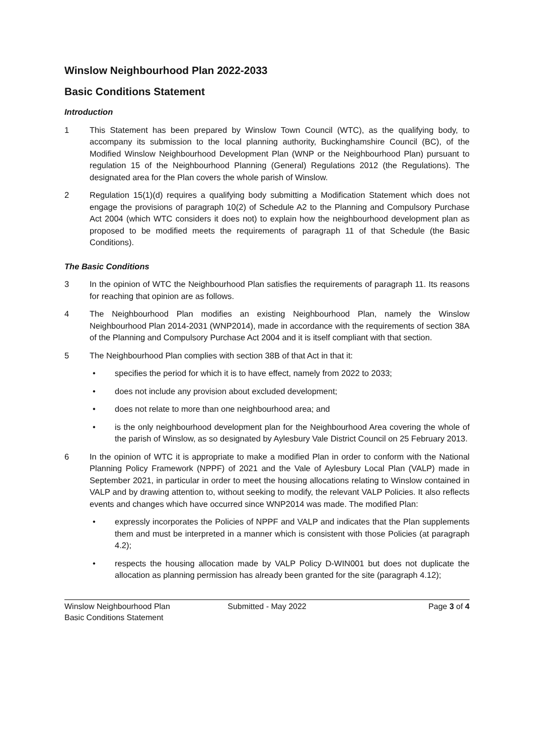Winslow Neighbourhood Plan 2022-2033
Basic Conditions Statement
Introduction
1 This Statement has been prepared by Winslow Town Council (WTC), as the qualifying body, to accompany its submission to the local planning authority, Buckinghamshire Council (BC), of the Modified Winslow Neighbourhood Development Plan (WNP or the Neighbourhood Plan) pursuant to regulation 15 of the Neighbourhood Planning (General) Regulations 2012 (the Regulations). The designated area for the Plan covers the whole parish of Winslow.
2 Regulation 15(1)(d) requires a qualifying body submitting a Modification Statement which does not engage the provisions of paragraph 10(2) of Schedule A2 to the Planning and Compulsory Purchase Act 2004 (which WTC considers it does not) to explain how the neighbourhood development plan as proposed to be modified meets the requirements of paragraph 11 of that Schedule (the Basic Conditions).
The Basic Conditions
3 In the opinion of WTC the Neighbourhood Plan satisfies the requirements of paragraph 11. Its reasons for reaching that opinion are as follows.
4 The Neighbourhood Plan modifies an existing Neighbourhood Plan, namely the Winslow Neighbourhood Plan 2014-2031 (WNP2014), made in accordance with the requirements of section 38A of the Planning and Compulsory Purchase Act 2004 and it is itself compliant with that section.
5 The Neighbourhood Plan complies with section 38B of that Act in that it:
• specifies the period for which it is to have effect, namely from 2022 to 2033;
• does not include any provision about excluded development;
• does not relate to more than one neighbourhood area; and
• is the only neighbourhood development plan for the Neighbourhood Area covering the whole of the parish of Winslow, as so designated by Aylesbury Vale District Council on 25 February 2013.
6 In the opinion of WTC it is appropriate to make a modified Plan in order to conform with the National Planning Policy Framework (NPPF) of 2021 and the Vale of Aylesbury Local Plan (VALP) made in September 2021, in particular in order to meet the housing allocations relating to Winslow contained in VALP and by drawing attention to, without seeking to modify, the relevant VALP Policies. It also reflects events and changes which have occurred since WNP2014 was made. The modified Plan:
• expressly incorporates the Policies of NPPF and VALP and indicates that the Plan supplements them and must be interpreted in a manner which is consistent with those Policies (at paragraph 4.2);
• respects the housing allocation made by VALP Policy D-WIN001 but does not duplicate the allocation as planning permission has already been granted for the site (paragraph 4.12);
Winslow Neighbourhood Plan
Basic Conditions Statement
Submitted - May 2022 Page 3 of 4